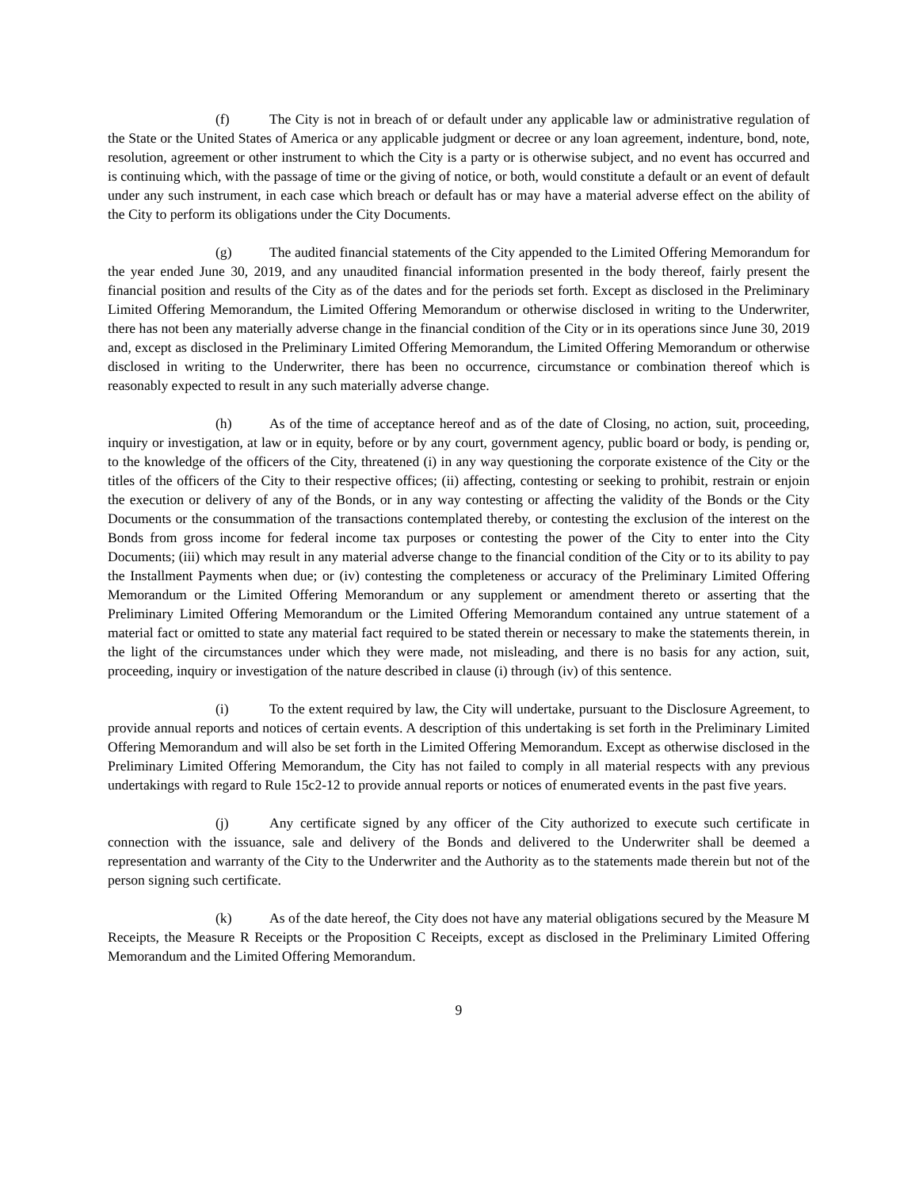(f) The City is not in breach of or default under any applicable law or administrative regulation of the State or the United States of America or any applicable judgment or decree or any loan agreement, indenture, bond, note, resolution, agreement or other instrument to which the City is a party or is otherwise subject, and no event has occurred and is continuing which, with the passage of time or the giving of notice, or both, would constitute a default or an event of default under any such instrument, in each case which breach or default has or may have a material adverse effect on the ability of the City to perform its obligations under the City Documents.
(g) The audited financial statements of the City appended to the Limited Offering Memorandum for the year ended June 30, 2019, and any unaudited financial information presented in the body thereof, fairly present the financial position and results of the City as of the dates and for the periods set forth. Except as disclosed in the Preliminary Limited Offering Memorandum, the Limited Offering Memorandum or otherwise disclosed in writing to the Underwriter, there has not been any materially adverse change in the financial condition of the City or in its operations since June 30, 2019 and, except as disclosed in the Preliminary Limited Offering Memorandum, the Limited Offering Memorandum or otherwise disclosed in writing to the Underwriter, there has been no occurrence, circumstance or combination thereof which is reasonably expected to result in any such materially adverse change.
(h) As of the time of acceptance hereof and as of the date of Closing, no action, suit, proceeding, inquiry or investigation, at law or in equity, before or by any court, government agency, public board or body, is pending or, to the knowledge of the officers of the City, threatened (i) in any way questioning the corporate existence of the City or the titles of the officers of the City to their respective offices; (ii) affecting, contesting or seeking to prohibit, restrain or enjoin the execution or delivery of any of the Bonds, or in any way contesting or affecting the validity of the Bonds or the City Documents or the consummation of the transactions contemplated thereby, or contesting the exclusion of the interest on the Bonds from gross income for federal income tax purposes or contesting the power of the City to enter into the City Documents; (iii) which may result in any material adverse change to the financial condition of the City or to its ability to pay the Installment Payments when due; or (iv) contesting the completeness or accuracy of the Preliminary Limited Offering Memorandum or the Limited Offering Memorandum or any supplement or amendment thereto or asserting that the Preliminary Limited Offering Memorandum or the Limited Offering Memorandum contained any untrue statement of a material fact or omitted to state any material fact required to be stated therein or necessary to make the statements therein, in the light of the circumstances under which they were made, not misleading, and there is no basis for any action, suit, proceeding, inquiry or investigation of the nature described in clause (i) through (iv) of this sentence.
(i) To the extent required by law, the City will undertake, pursuant to the Disclosure Agreement, to provide annual reports and notices of certain events. A description of this undertaking is set forth in the Preliminary Limited Offering Memorandum and will also be set forth in the Limited Offering Memorandum. Except as otherwise disclosed in the Preliminary Limited Offering Memorandum, the City has not failed to comply in all material respects with any previous undertakings with regard to Rule 15c2-12 to provide annual reports or notices of enumerated events in the past five years.
(j) Any certificate signed by any officer of the City authorized to execute such certificate in connection with the issuance, sale and delivery of the Bonds and delivered to the Underwriter shall be deemed a representation and warranty of the City to the Underwriter and the Authority as to the statements made therein but not of the person signing such certificate.
(k) As of the date hereof, the City does not have any material obligations secured by the Measure M Receipts, the Measure R Receipts or the Proposition C Receipts, except as disclosed in the Preliminary Limited Offering Memorandum and the Limited Offering Memorandum.
9